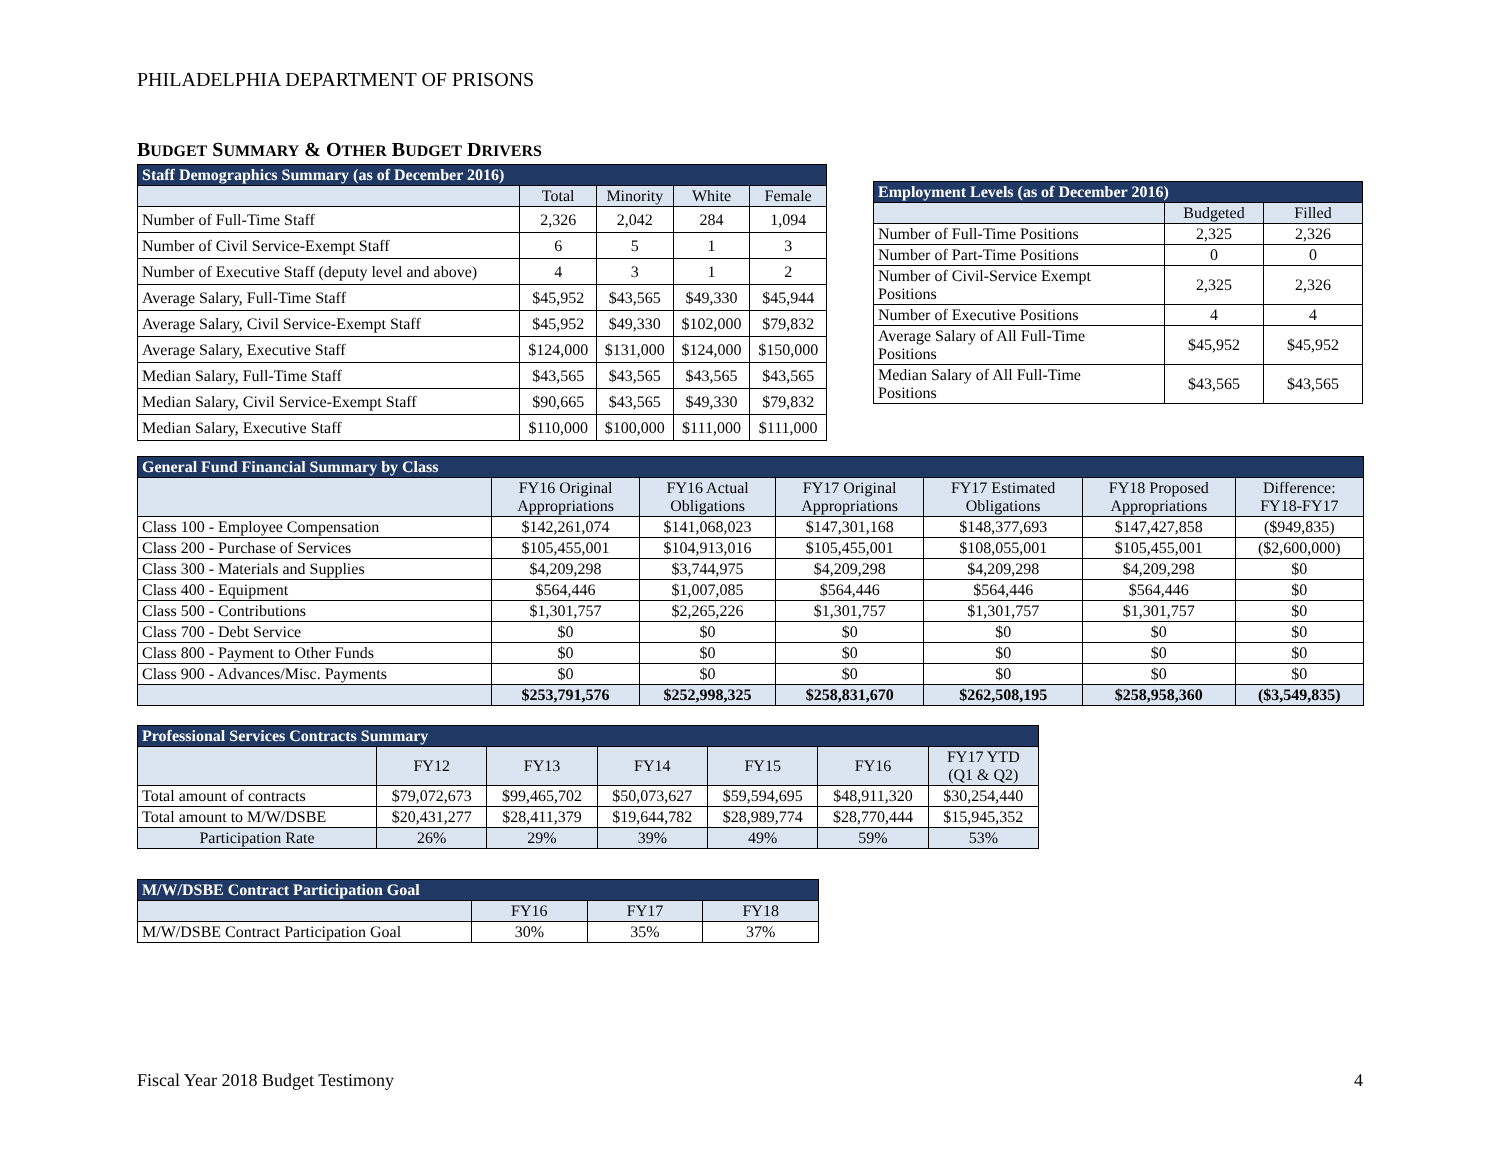PHILADELPHIA DEPARTMENT OF PRISONS
BUDGET SUMMARY & OTHER BUDGET DRIVERS
| Staff Demographics Summary (as of December 2016) | | | | |
| --- | --- | --- | --- | --- |
| | Total | Minority | White | Female |
| Number of Full-Time Staff | 2,326 | 2,042 | 284 | 1,094 |
| Number of Civil Service-Exempt Staff | 6 | 5 | 1 | 3 |
| Number of Executive Staff (deputy level and above) | 4 | 3 | 1 | 2 |
| Average Salary, Full-Time Staff | $45,952 | $43,565 | $49,330 | $45,944 |
| Average Salary, Civil Service-Exempt Staff | $45,952 | $49,330 | $102,000 | $79,832 |
| Average Salary, Executive Staff | $124,000 | $131,000 | $124,000 | $150,000 |
| Median Salary, Full-Time Staff | $43,565 | $43,565 | $43,565 | $43,565 |
| Median Salary, Civil Service-Exempt Staff | $90,665 | $43,565 | $49,330 | $79,832 |
| Median Salary, Executive Staff | $110,000 | $100,000 | $111,000 | $111,000 |
| Employment Levels (as of December 2016) | | |
| --- | --- | --- |
| | Budgeted | Filled |
| Number of Full-Time Positions | 2,325 | 2,326 |
| Number of Part-Time Positions | 0 | 0 |
| Number of Civil-Service Exempt Positions | 2,325 | 2,326 |
| Number of Executive Positions | 4 | 4 |
| Average Salary of All Full-Time Positions | $45,952 | $45,952 |
| Median Salary of All Full-Time Positions | $43,565 | $43,565 |
| General Fund Financial Summary by Class | | | | | | |
| --- | --- | --- | --- | --- | --- | --- |
| | FY16 Original Appropriations | FY16 Actual Obligations | FY17 Original Appropriations | FY17 Estimated Obligations | FY18 Proposed Appropriations | Difference: FY18-FY17 |
| Class 100 - Employee Compensation | $142,261,074 | $141,068,023 | $147,301,168 | $148,377,693 | $147,427,858 | ($949,835) |
| Class 200 - Purchase of Services | $105,455,001 | $104,913,016 | $105,455,001 | $108,055,001 | $105,455,001 | ($2,600,000) |
| Class 300 - Materials and Supplies | $4,209,298 | $3,744,975 | $4,209,298 | $4,209,298 | $4,209,298 | $0 |
| Class 400 - Equipment | $564,446 | $1,007,085 | $564,446 | $564,446 | $564,446 | $0 |
| Class 500 - Contributions | $1,301,757 | $2,265,226 | $1,301,757 | $1,301,757 | $1,301,757 | $0 |
| Class 700 - Debt Service | $0 | $0 | $0 | $0 | $0 | $0 |
| Class 800 - Payment to Other Funds | $0 | $0 | $0 | $0 | $0 | $0 |
| Class 900 - Advances/Misc. Payments | $0 | $0 | $0 | $0 | $0 | $0 |
| | $253,791,576 | $252,998,325 | $258,831,670 | $262,508,195 | $258,958,360 | ($3,549,835) |
| Professional Services Contracts Summary | | | | | | |
| --- | --- | --- | --- | --- | --- | --- |
| | FY12 | FY13 | FY14 | FY15 | FY16 | FY17 YTD (Q1 & Q2) |
| Total amount of contracts | $79,072,673 | $99,465,702 | $50,073,627 | $59,594,695 | $48,911,320 | $30,254,440 |
| Total amount to M/W/DSBE | $20,431,277 | $28,411,379 | $19,644,782 | $28,989,774 | $28,770,444 | $15,945,352 |
| Participation Rate | 26% | 29% | 39% | 49% | 59% | 53% |
| M/W/DSBE Contract Participation Goal | | | |
| --- | --- | --- | --- |
| | FY16 | FY17 | FY18 |
| M/W/DSBE Contract Participation Goal | 30% | 35% | 37% |
Fiscal Year 2018 Budget Testimony
4